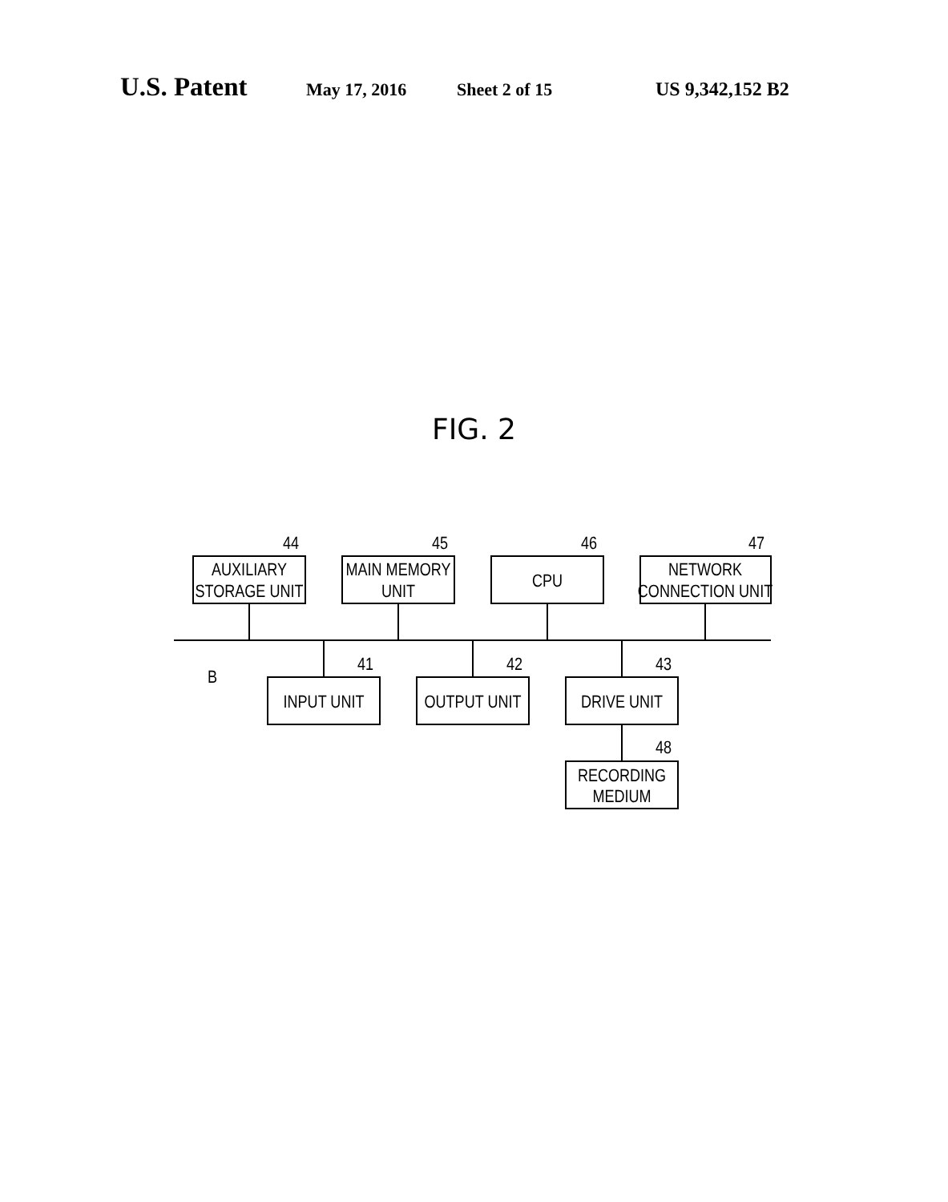U.S. Patent May 17, 2016 Sheet 2 of 15 US 9,342,152 B2
FIG. 2
AUXILIARY
STORAGE UNIT
MAIN MEMORY
UNIT
CPU
NETWORK
CONNECTION UNIT
INPUT UNIT
OUTPUT UNIT
DRIVE UNIT
RECORDING
MEDIUM
44
45
46
47
41
42
43
48
B